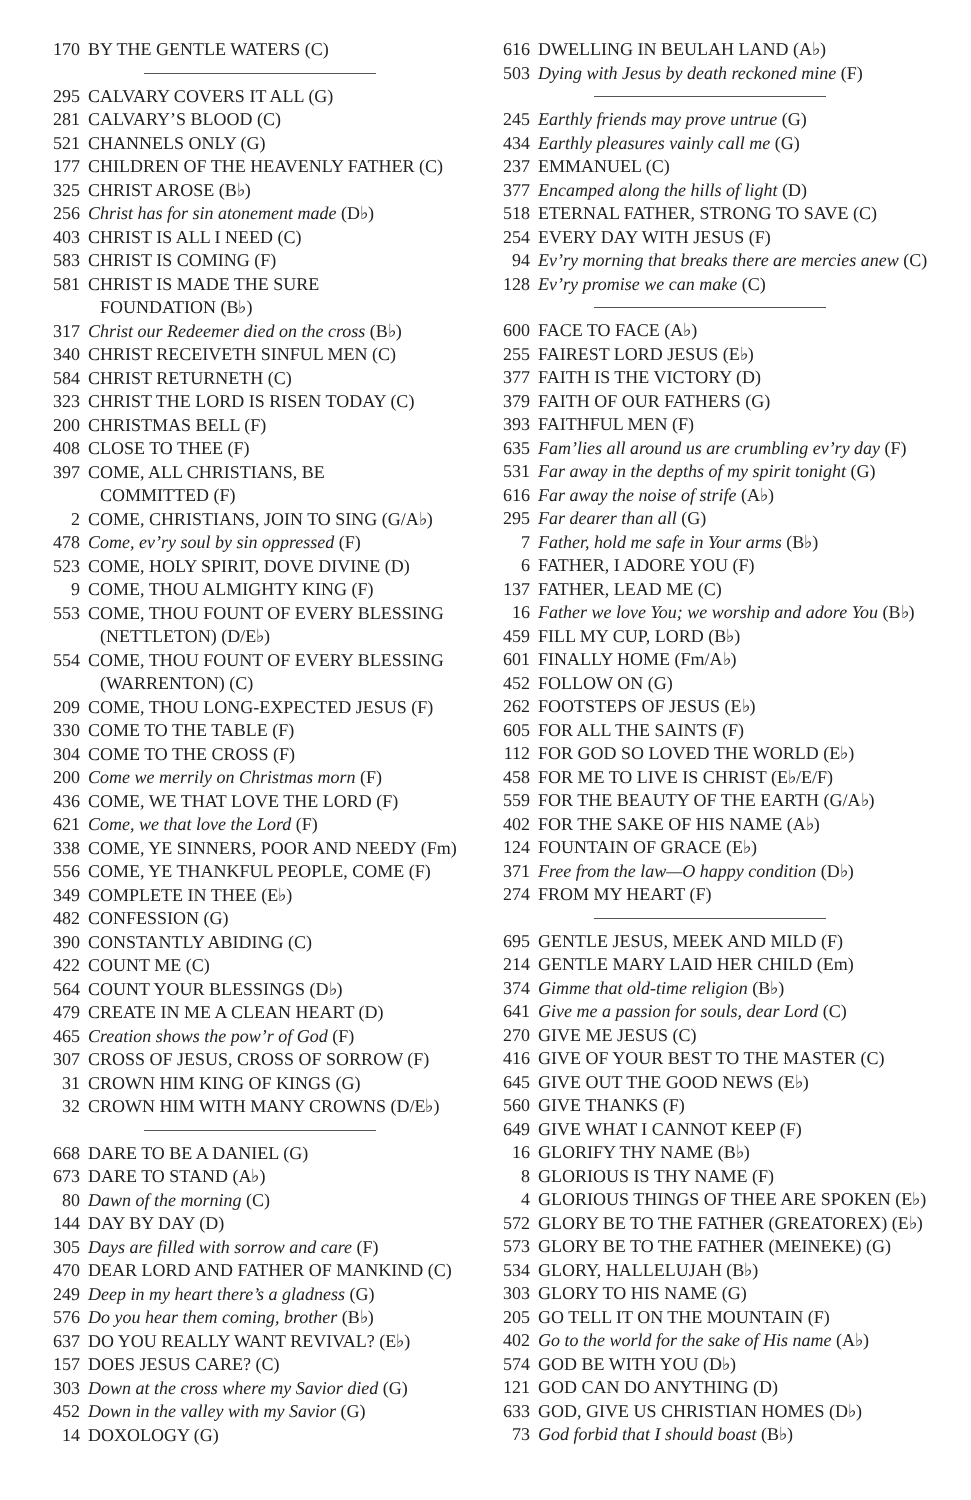170 BY THE GENTLE WATERS (C)
295 CALVARY COVERS IT ALL (G)
281 CALVARY’S BLOOD (C)
521 CHANNELS ONLY (G)
177 CHILDREN OF THE HEAVENLY FATHER (C)
325 CHRIST AROSE (B♭)
256 Christ has for sin atonement made (D♭)
403 CHRIST IS ALL I NEED (C)
583 CHRIST IS COMING (F)
581 CHRIST IS MADE THE SURE
FOUNDATION (B♭)
317 Christ our Redeemer died on the cross (B♭)
340 CHRIST RECEIVETH SINFUL MEN (C)
584 CHRIST RETURNETH (C)
323 CHRIST THE LORD IS RISEN TODAY (C)
200 CHRISTMAS BELL (F)
408 CLOSE TO THEE (F)
397 COME, ALL CHRISTIANS, BE
COMMITTED (F)
2 COME, CHRISTIANS, JOIN TO SING (G/A♭)
478 Come, ev’ry soul by sin oppressed (F)
523 COME, HOLY SPIRIT, DOVE DIVINE (D)
9 COME, THOU ALMIGHTY KING (F)
553 COME, THOU FOUNT OF EVERY BLESSING
(NETTLETON) (D/E♭)
554 COME, THOU FOUNT OF EVERY BLESSING
(WARRENTON) (C)
209 COME, THOU LONG-EXPECTED JESUS (F)
330 COME TO THE TABLE (F)
304 COME TO THE CROSS (F)
200 Come we merrily on Christmas morn (F)
436 COME, WE THAT LOVE THE LORD (F)
621 Come, we that love the Lord (F)
338 COME, YE SINNERS, POOR AND NEEDY (Fm)
556 COME, YE THANKFUL PEOPLE, COME (F)
349 COMPLETE IN THEE (E♭)
482 CONFESSION (G)
390 CONSTANTLY ABIDING (C)
422 COUNT ME (C)
564 COUNT YOUR BLESSINGS (D♭)
479 CREATE IN ME A CLEAN HEART (D)
465 Creation shows the pow’r of God (F)
307 CROSS OF JESUS, CROSS OF SORROW (F)
31 CROWN HIM KING OF KINGS (G)
32 CROWN HIM WITH MANY CROWNS (D/E♭)
668 DARE TO BE A DANIEL (G)
673 DARE TO STAND (A♭)
80 Dawn of the morning (C)
144 DAY BY DAY (D)
305 Days are filled with sorrow and care (F)
470 DEAR LORD AND FATHER OF MANKIND (C)
249 Deep in my heart there’s a gladness (G)
576 Do you hear them coming, brother (B♭)
637 DO YOU REALLY WANT REVIVAL? (E♭)
157 DOES JESUS CARE? (C)
303 Down at the cross where my Savior died (G)
452 Down in the valley with my Savior (G)
14 DOXOLOGY (G)
616 DWELLING IN BEULAH LAND (A♭)
503 Dying with Jesus by death reckoned mine (F)
245 Earthly friends may prove untrue (G)
434 Earthly pleasures vainly call me (G)
237 EMMANUEL (C)
377 Encamped along the hills of light (D)
518 ETERNAL FATHER, STRONG TO SAVE (C)
254 EVERY DAY WITH JESUS (F)
94 Ev’ry morning that breaks there are mercies anew (C)
128 Ev’ry promise we can make (C)
600 FACE TO FACE (A♭)
255 FAIREST LORD JESUS (E♭)
377 FAITH IS THE VICTORY (D)
379 FAITH OF OUR FATHERS (G)
393 FAITHFUL MEN (F)
635 Fam’lies all around us are crumbling ev’ry day (F)
531 Far away in the depths of my spirit tonight (G)
616 Far away the noise of strife (A♭)
295 Far dearer than all (G)
7 Father, hold me safe in Your arms (B♭)
6 FATHER, I ADORE YOU (F)
137 FATHER, LEAD ME (C)
16 Father we love You; we worship and adore You (B♭)
459 FILL MY CUP, LORD (B♭)
601 FINALLY HOME (Fm/A♭)
452 FOLLOW ON (G)
262 FOOTSTEPS OF JESUS (E♭)
605 FOR ALL THE SAINTS (F)
112 FOR GOD SO LOVED THE WORLD (E♭)
458 FOR ME TO LIVE IS CHRIST (E♭/E/F)
559 FOR THE BEAUTY OF THE EARTH (G/A♭)
402 FOR THE SAKE OF HIS NAME (A♭)
124 FOUNTAIN OF GRACE (E♭)
371 Free from the law—O happy condition (D♭)
274 FROM MY HEART (F)
695 GENTLE JESUS, MEEK AND MILD (F)
214 GENTLE MARY LAID HER CHILD (Em)
374 Gimme that old-time religion (B♭)
641 Give me a passion for souls, dear Lord (C)
270 GIVE ME JESUS (C)
416 GIVE OF YOUR BEST TO THE MASTER (C)
645 GIVE OUT THE GOOD NEWS (E♭)
560 GIVE THANKS (F)
649 GIVE WHAT I CANNOT KEEP (F)
16 GLORIFY THY NAME (B♭)
8 GLORIOUS IS THY NAME (F)
4 GLORIOUS THINGS OF THEE ARE SPOKEN (E♭)
572 GLORY BE TO THE FATHER (GREATOREX) (E♭)
573 GLORY BE TO THE FATHER (MEINEKE) (G)
534 GLORY, HALLELUJAH (B♭)
303 GLORY TO HIS NAME (G)
205 GO TELL IT ON THE MOUNTAIN (F)
402 Go to the world for the sake of His name (A♭)
574 GOD BE WITH YOU (D♭)
121 GOD CAN DO ANYTHING (D)
633 GOD, GIVE US CHRISTIAN HOMES (D♭)
73 God forbid that I should boast (B♭)